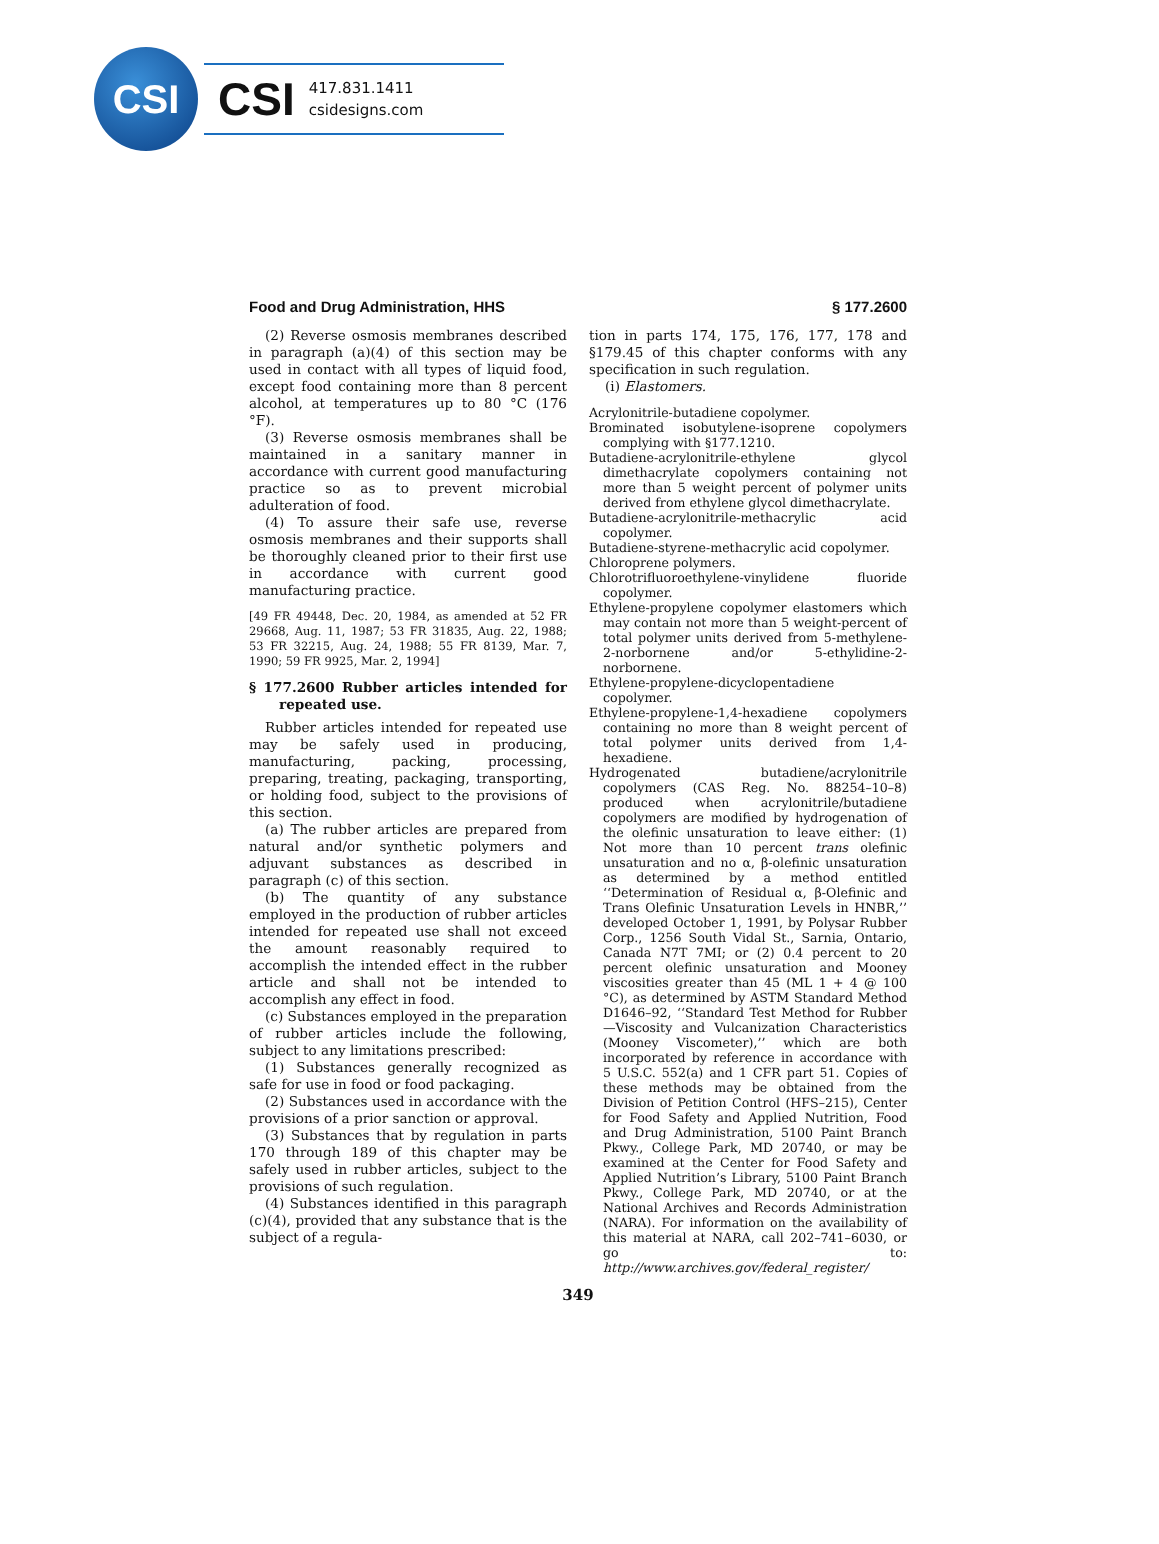CSI
CSI 417.831.1411
csidesigns.com
Food and Drug Administration, HHS § 177.2600
(2) Reverse osmosis membranes described in paragraph (a)(4) of this section may be used in contact with all types of liquid food, except food containing more than 8 percent alcohol, at temperatures up to 80 °C (176 °F).
(3) Reverse osmosis membranes shall be maintained in a sanitary manner in accordance with current good manufacturing practice so as to prevent microbial adulteration of food.
(4) To assure their safe use, reverse osmosis membranes and their supports shall be thoroughly cleaned prior to their first use in accordance with current good manufacturing practice.
[49 FR 49448, Dec. 20, 1984, as amended at 52 FR 29668, Aug. 11, 1987; 53 FR 31835, Aug. 22, 1988; 53 FR 32215, Aug. 24, 1988; 55 FR 8139, Mar. 7, 1990; 59 FR 9925, Mar. 2, 1994]
§ 177.2600 Rubber articles intended for repeated use.
Rubber articles intended for repeated use may be safely used in producing, manufacturing, packing, processing, preparing, treating, packaging, transporting, or holding food, subject to the provisions of this section.
(a) The rubber articles are prepared from natural and/or synthetic polymers and adjuvant substances as described in paragraph (c) of this section.
(b) The quantity of any substance employed in the production of rubber articles intended for repeated use shall not exceed the amount reasonably required to accomplish the intended effect in the rubber article and shall not be intended to accomplish any effect in food.
(c) Substances employed in the preparation of rubber articles include the following, subject to any limitations prescribed:
(1) Substances generally recognized as safe for use in food or food packaging.
(2) Substances used in accordance with the provisions of a prior sanction or approval.
(3) Substances that by regulation in parts 170 through 189 of this chapter may be safely used in rubber articles, subject to the provisions of such regulation.
(4) Substances identified in this paragraph (c)(4), provided that any substance that is the subject of a regula-
tion in parts 174, 175, 176, 177, 178 and §179.45 of this chapter conforms with any specification in such regulation.
(i) Elastomers.
Acrylonitrile-butadiene copolymer.
Brominated isobutylene-isoprene copolymers complying with §177.1210.
Butadiene-acrylonitrile-ethylene glycol dimethacrylate copolymers containing not more than 5 weight percent of polymer units derived from ethylene glycol dimethacrylate.
Butadiene-acrylonitrile-methacrylic acid copolymer.
Butadiene-styrene-methacrylic acid copolymer.
Chloroprene polymers.
Chlorotrifluoroethylene-vinylidene fluoride copolymer.
Ethylene-propylene copolymer elastomers which may contain not more than 5 weight-percent of total polymer units derived from 5-methylene-2-norbornene and/or 5-ethylidine-2-norbornene.
Ethylene-propylene-dicyclopentadiene copolymer.
Ethylene-propylene-1,4-hexadiene copolymers containing no more than 8 weight percent of total polymer units derived from 1,4-hexadiene.
Hydrogenated butadiene/acrylonitrile copolymers (CAS Reg. No. 88254–10–8) produced when acrylonitrile/butadiene copolymers are modified by hydrogenation of the olefinic unsaturation to leave either: (1) Not more than 10 percent trans olefinic unsaturation and no α, β-olefinic unsaturation as determined by a method entitled ‘‘Determination of Residual α, β-Olefinic and Trans Olefinic Unsaturation Levels in HNBR,’’ developed October 1, 1991, by Polysar Rubber Corp., 1256 South Vidal St., Sarnia, Ontario, Canada N7T 7MI; or (2) 0.4 percent to 20 percent olefinic unsaturation and Mooney viscosities greater than 45 (ML 1 + 4 @ 100 °C), as determined by ASTM Standard Method D1646–92, ‘‘Standard Test Method for Rubber—Viscosity and Vulcanization Characteristics (Mooney Viscometer),’’ which are both incorporated by reference in accordance with 5 U.S.C. 552(a) and 1 CFR part 51. Copies of these methods may be obtained from the Division of Petition Control (HFS–215), Center for Food Safety and Applied Nutrition, Food and Drug Administration, 5100 Paint Branch Pkwy., College Park, MD 20740, or may be examined at the Center for Food Safety and Applied Nutrition’s Library, 5100 Paint Branch Pkwy., College Park, MD 20740, or at the National Archives and Records Administration (NARA). For information on the availability of this material at NARA, call 202–741–6030, or go to: http://www.archives.gov/federal_register/
349